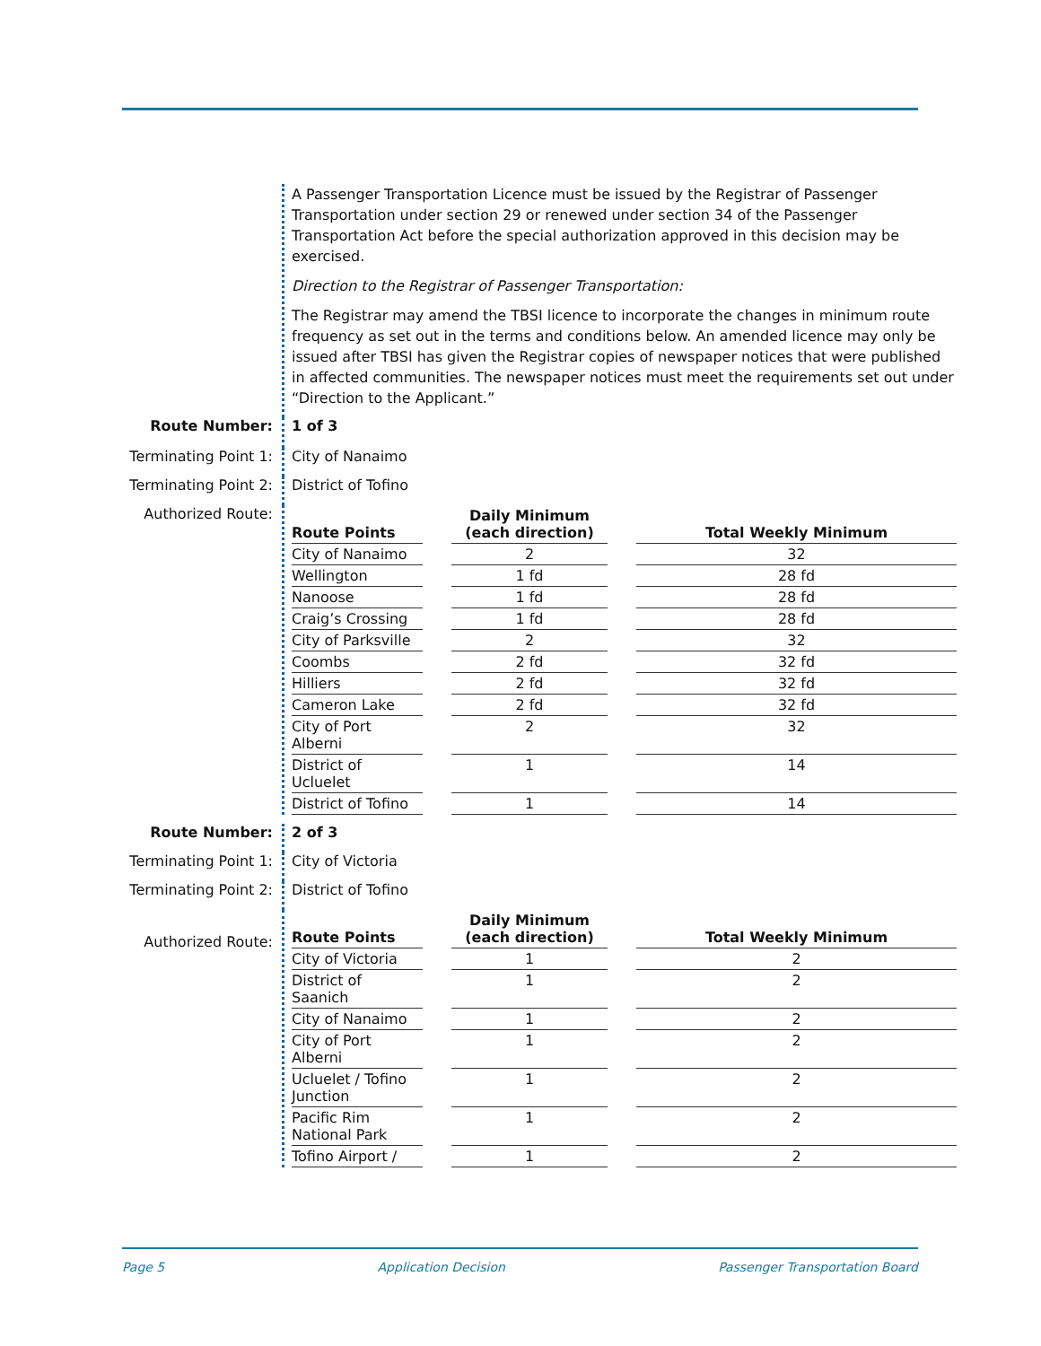A Passenger Transportation Licence must be issued by the Registrar of Passenger Transportation under section 29 or renewed under section 34 of the Passenger Transportation Act before the special authorization approved in this decision may be exercised.
Direction to the Registrar of Passenger Transportation:
The Registrar may amend the TBSI licence to incorporate the changes in minimum route frequency as set out in the terms and conditions below. An amended licence may only be issued after TBSI has given the Registrar copies of newspaper notices that were published in affected communities. The newspaper notices must meet the requirements set out under “Direction to the Applicant.”
Route Number: 1 of 3
Terminating Point 1:
City of Nanaimo
Terminating Point 2:
District of Tofino
Authorized Route:
| Route Points | | Daily Minimum (each direction) | | Total Weekly Minimum |
| --- | --- | --- | --- | --- |
| City of Nanaimo | | 2 | | 32 |
| Wellington | | 1 fd | | 28 fd |
| Nanoose | | 1 fd | | 28 fd |
| Craig’s Crossing | | 1 fd | | 28 fd |
| City of Parksville | | 2 | | 32 |
| Coombs | | 2 fd | | 32 fd |
| Hilliers | | 2 fd | | 32 fd |
| Cameron Lake | | 2 fd | | 32 fd |
| City of Port Alberni | | 2 | | 32 |
| District of Ucluelet | | 1 | | 14 |
| District of Tofino | | 1 | | 14 |
Route Number: 2 of 3
Terminating Point 1:
City of Victoria
Terminating Point 2:
District of Tofino
Authorized Route:
| Route Points | | Daily Minimum (each direction) | | Total Weekly Minimum |
| --- | --- | --- | --- | --- |
| City of Victoria | | 1 | | 2 |
| District of Saanich | | 1 | | 2 |
| City of Nanaimo | | 1 | | 2 |
| City of Port Alberni | | 1 | | 2 |
| Ucluelet / Tofino Junction | | 1 | | 2 |
| Pacific Rim National Park | | 1 | | 2 |
| Tofino Airport / | | 1 | | 2 |
Page 5 Application Decision Passenger Transportation Board